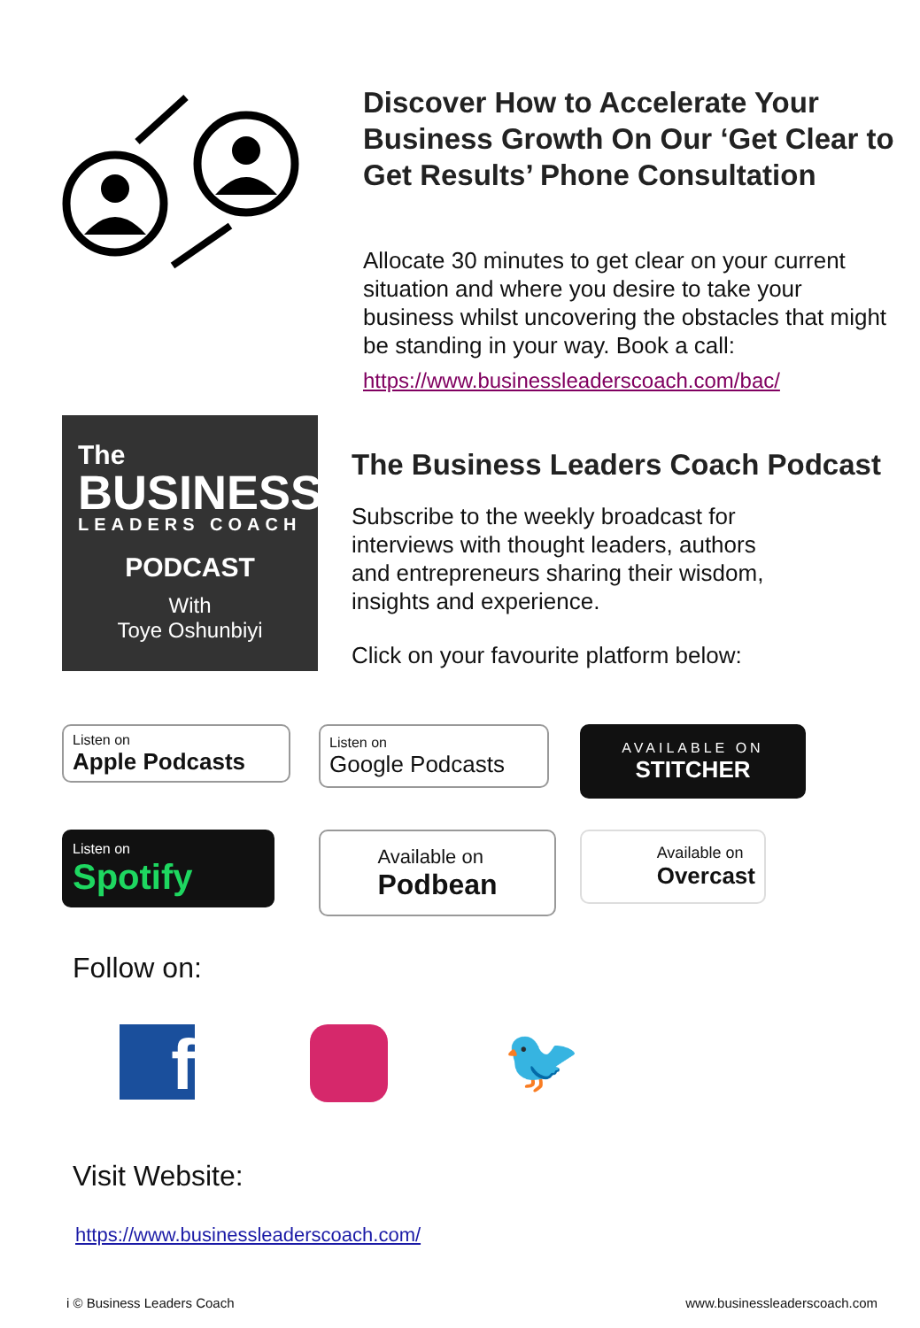Discover How to Accelerate Your Business Growth On Our ‘Get Clear to Get Results’ Phone Consultation
Allocate 30 minutes to get clear on your current situation and where you desire to take your business whilst uncovering the obstacles that might be standing in your way. Book a call:
https://www.businessleaderscoach.com/bac/
The
BUSINESS
LEADERS COACH
PODCAST
With
Toye Oshunbiyi
The Business Leaders Coach Podcast
Subscribe to the weekly broadcast for interviews with thought leaders, authors and entrepreneurs sharing their wisdom, insights and experience.
Click on your favourite platform below:
Listen on
Apple Podcasts
Listen on
Google Podcasts
AVAILABLE ON
STITCHER
Listen on
Spotify
Available on
Podbean
Available on
Overcast
Follow on:
f
🐦
Visit Website:
https://www.businessleaderscoach.com/
i © Business Leaders Coach www.businessleaderscoach.com